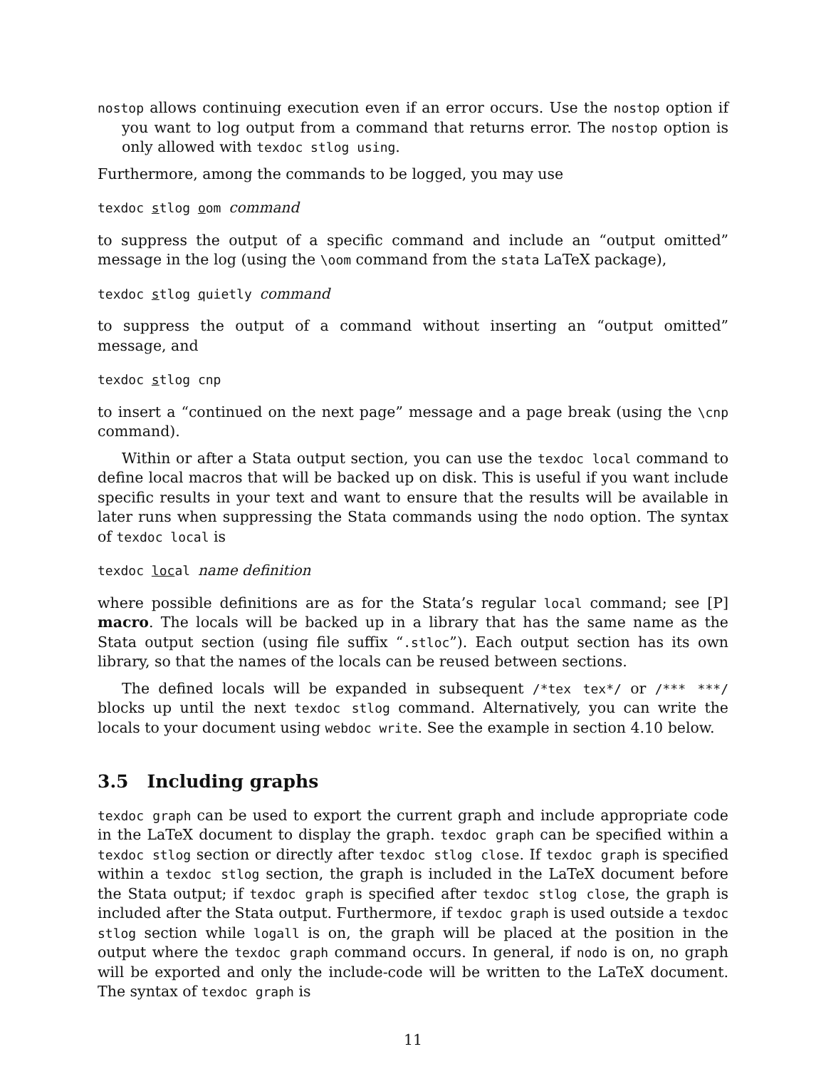nostop allows continuing execution even if an error occurs. Use the nostop option if you want to log output from a command that returns error. The nostop option is only allowed with texdoc stlog using.
Furthermore, among the commands to be logged, you may use
texdoc stlog oom command
to suppress the output of a specific command and include an “output omitted” message in the log (using the \oom command from the stata LaTeX package),
texdoc stlog quietly command
to suppress the output of a command without inserting an “output omitted” message, and
texdoc stlog cnp
to insert a “continued on the next page” message and a page break (using the \cnp command).
Within or after a Stata output section, you can use the texdoc local command to define local macros that will be backed up on disk. This is useful if you want include specific results in your text and want to ensure that the results will be available in later runs when suppressing the Stata commands using the nodo option. The syntax of texdoc local is
texdoc local name definition
where possible definitions are as for the Stata’s regular local command; see [P] macro. The locals will be backed up in a library that has the same name as the Stata output section (using file suffix “.stloc”). Each output section has its own library, so that the names of the locals can be reused between sections.
The defined locals will be expanded in subsequent /*tex tex*/ or /*** ***/ blocks up until the next texdoc stlog command. Alternatively, you can write the locals to your document using webdoc write. See the example in section 4.10 below.
3.5 Including graphs
texdoc graph can be used to export the current graph and include appropriate code in the LaTeX document to display the graph. texdoc graph can be specified within a texdoc stlog section or directly after texdoc stlog close. If texdoc graph is specified within a texdoc stlog section, the graph is included in the LaTeX document before the Stata output; if texdoc graph is specified after texdoc stlog close, the graph is included after the Stata output. Furthermore, if texdoc graph is used outside a texdoc stlog section while logall is on, the graph will be placed at the position in the output where the texdoc graph command occurs. In general, if nodo is on, no graph will be exported and only the include-code will be written to the LaTeX document. The syntax of texdoc graph is
11